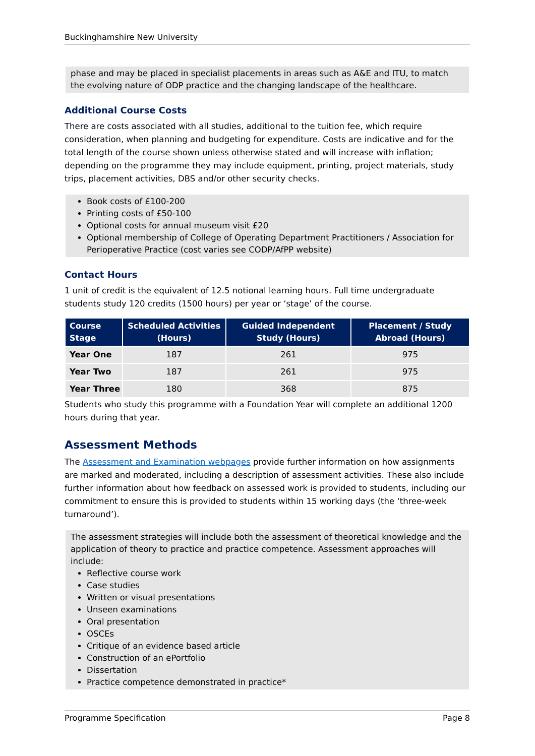Buckinghamshire New University
phase and may be placed in specialist placements in areas such as A&E and ITU, to match the evolving nature of ODP practice and the changing landscape of the healthcare.
Additional Course Costs
There are costs associated with all studies, additional to the tuition fee, which require consideration, when planning and budgeting for expenditure. Costs are indicative and for the total length of the course shown unless otherwise stated and will increase with inflation; depending on the programme they may include equipment, printing, project materials, study trips, placement activities, DBS and/or other security checks.
Book costs of £100-200
Printing costs of £50-100
Optional costs for annual museum visit £20
Optional membership of College of Operating Department Practitioners / Association for Perioperative Practice (cost varies see CODP/AfPP website)
Contact Hours
1 unit of credit is the equivalent of 12.5 notional learning hours. Full time undergraduate students study 120 credits (1500 hours) per year or ‘stage’ of the course.
| Course Stage | Scheduled Activities (Hours) | Guided Independent Study (Hours) | Placement / Study Abroad (Hours) |
| --- | --- | --- | --- |
| Year One | 187 | 261 | 975 |
| Year Two | 187 | 261 | 975 |
| Year Three | 180 | 368 | 875 |
Students who study this programme with a Foundation Year will complete an additional 1200 hours during that year.
Assessment Methods
The Assessment and Examination webpages provide further information on how assignments are marked and moderated, including a description of assessment activities. These also include further information about how feedback on assessed work is provided to students, including our commitment to ensure this is provided to students within 15 working days (the ‘three-week turnaround’).
The assessment strategies will include both the assessment of theoretical knowledge and the application of theory to practice and practice competence. Assessment approaches will include:
Reflective course work
Case studies
Written or visual presentations
Unseen examinations
Oral presentation
OSCEs
Critique of an evidence based article
Construction of an ePortfolio
Dissertation
Practice competence demonstrated in practice*
Programme Specification Page 8